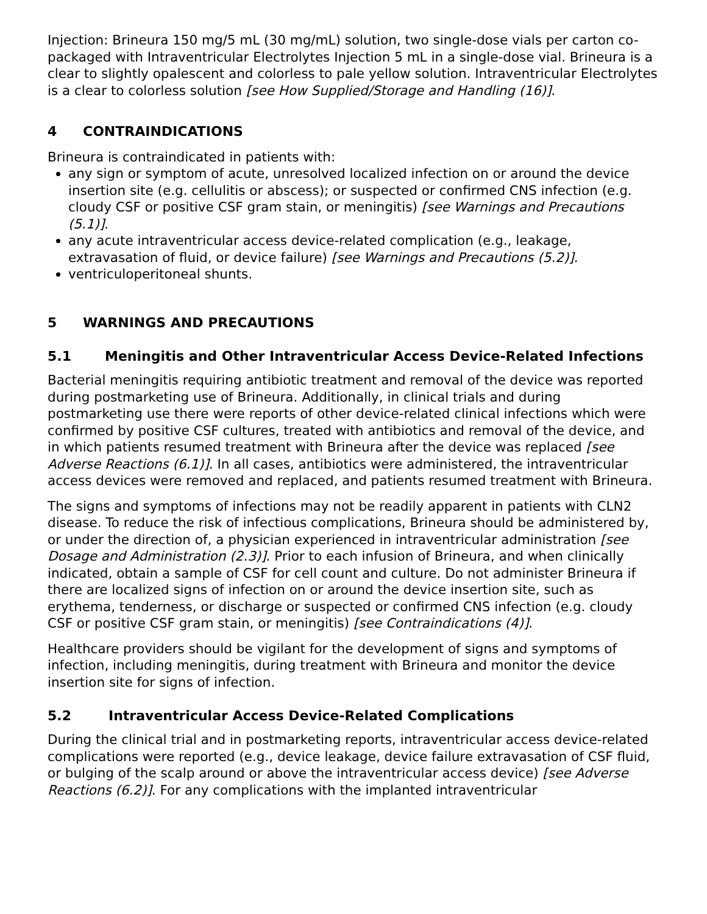Injection: Brineura 150 mg/5 mL (30 mg/mL) solution, two single-dose vials per carton co-packaged with Intraventricular Electrolytes Injection 5 mL in a single-dose vial. Brineura is a clear to slightly opalescent and colorless to pale yellow solution. Intraventricular Electrolytes is a clear to colorless solution [see How Supplied/Storage and Handling (16)].
4 CONTRAINDICATIONS
Brineura is contraindicated in patients with:
any sign or symptom of acute, unresolved localized infection on or around the device insertion site (e.g. cellulitis or abscess); or suspected or confirmed CNS infection (e.g. cloudy CSF or positive CSF gram stain, or meningitis) [see Warnings and Precautions (5.1)].
any acute intraventricular access device-related complication (e.g., leakage, extravasation of fluid, or device failure) [see Warnings and Precautions (5.2)].
ventriculoperitoneal shunts.
5 WARNINGS AND PRECAUTIONS
5.1 Meningitis and Other Intraventricular Access Device-Related Infections
Bacterial meningitis requiring antibiotic treatment and removal of the device was reported during postmarketing use of Brineura. Additionally, in clinical trials and during postmarketing use there were reports of other device-related clinical infections which were confirmed by positive CSF cultures, treated with antibiotics and removal of the device, and in which patients resumed treatment with Brineura after the device was replaced [see Adverse Reactions (6.1)]. In all cases, antibiotics were administered, the intraventricular access devices were removed and replaced, and patients resumed treatment with Brineura.
The signs and symptoms of infections may not be readily apparent in patients with CLN2 disease. To reduce the risk of infectious complications, Brineura should be administered by, or under the direction of, a physician experienced in intraventricular administration [see Dosage and Administration (2.3)]. Prior to each infusion of Brineura, and when clinically indicated, obtain a sample of CSF for cell count and culture. Do not administer Brineura if there are localized signs of infection on or around the device insertion site, such as erythema, tenderness, or discharge or suspected or confirmed CNS infection (e.g. cloudy CSF or positive CSF gram stain, or meningitis) [see Contraindications (4)].
Healthcare providers should be vigilant for the development of signs and symptoms of infection, including meningitis, during treatment with Brineura and monitor the device insertion site for signs of infection.
5.2 Intraventricular Access Device-Related Complications
During the clinical trial and in postmarketing reports, intraventricular access device-related complications were reported (e.g., device leakage, device failure extravasation of CSF fluid, or bulging of the scalp around or above the intraventricular access device) [see Adverse Reactions (6.2)]. For any complications with the implanted intraventricular